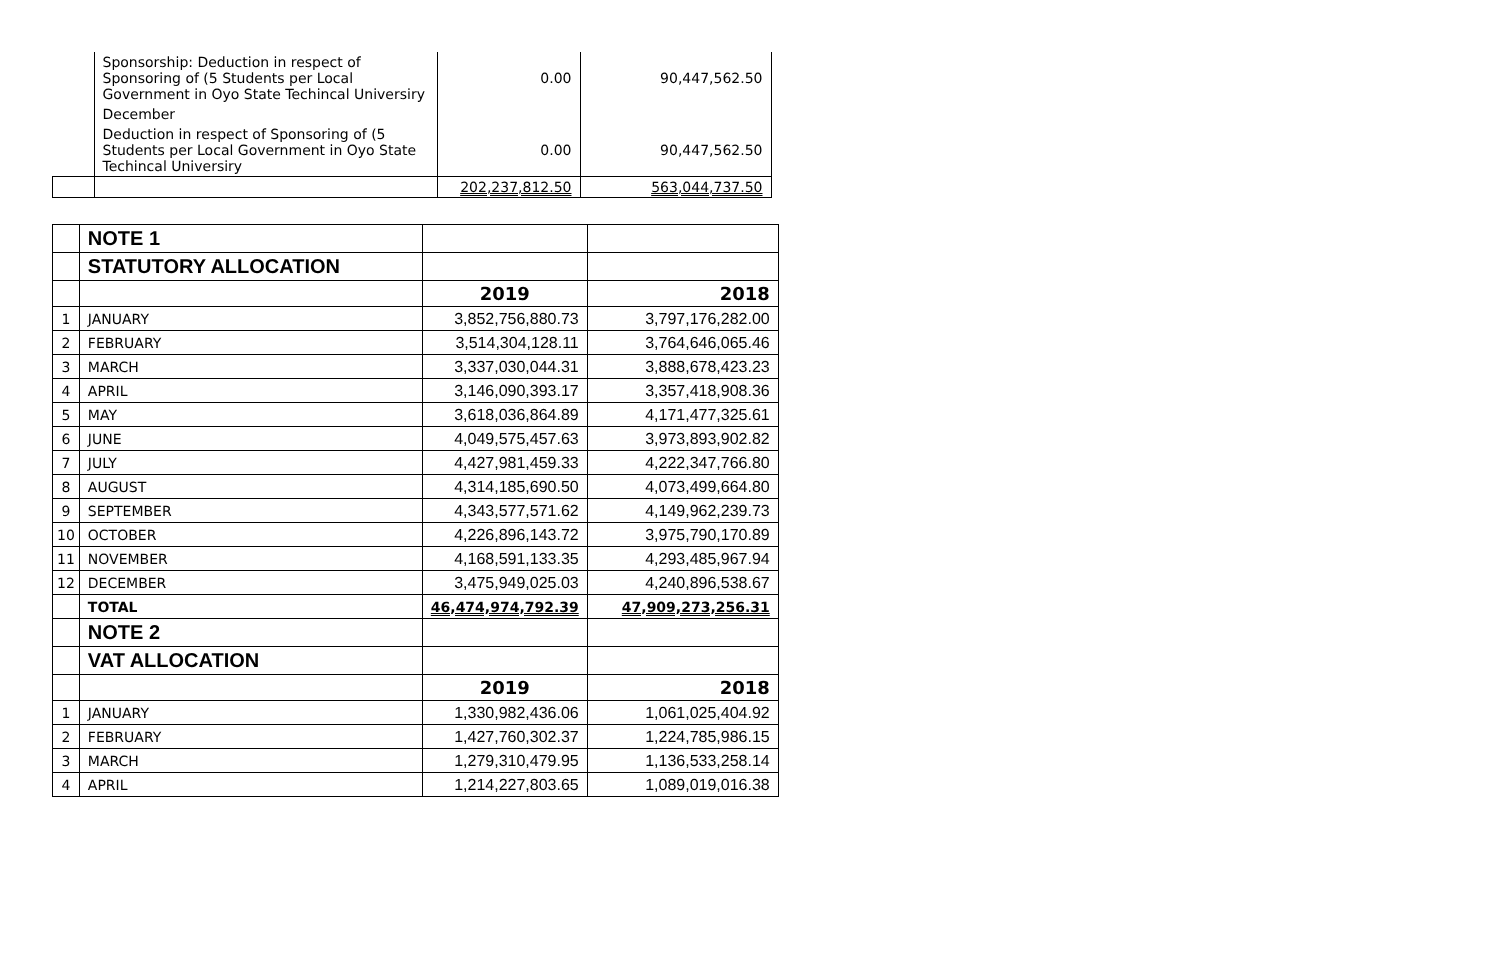| | Sponsorship: Deduction in respect of Sponsoring of (5 Students per Local Government in Oyo State Techincal Universiry | 0.00 | 90,447,562.50 |
| | December | | |
| | Deduction in respect of Sponsoring of (5 Students per Local Government in Oyo State Techincal Universiry | 0.00 | 90,447,562.50 |
| | | 202,237,812.50 | 563,044,737.50 |
| | NOTE 1 | | |
| | STATUTORY ALLOCATION | | |
| | | 2019 | 2018 |
| 1 | JANUARY | 3,852,756,880.73 | 3,797,176,282.00 |
| 2 | FEBRUARY | 3,514,304,128.11 | 3,764,646,065.46 |
| 3 | MARCH | 3,337,030,044.31 | 3,888,678,423.23 |
| 4 | APRIL | 3,146,090,393.17 | 3,357,418,908.36 |
| 5 | MAY | 3,618,036,864.89 | 4,171,477,325.61 |
| 6 | JUNE | 4,049,575,457.63 | 3,973,893,902.82 |
| 7 | JULY | 4,427,981,459.33 | 4,222,347,766.80 |
| 8 | AUGUST | 4,314,185,690.50 | 4,073,499,664.80 |
| 9 | SEPTEMBER | 4,343,577,571.62 | 4,149,962,239.73 |
| 10 | OCTOBER | 4,226,896,143.72 | 3,975,790,170.89 |
| 11 | NOVEMBER | 4,168,591,133.35 | 4,293,485,967.94 |
| 12 | DECEMBER | 3,475,949,025.03 | 4,240,896,538.67 |
| | TOTAL | 46,474,974,792.39 | 47,909,273,256.31 |
| | NOTE 2 | | |
| | VAT ALLOCATION | | |
| | | 2019 | 2018 |
| 1 | JANUARY | 1,330,982,436.06 | 1,061,025,404.92 |
| 2 | FEBRUARY | 1,427,760,302.37 | 1,224,785,986.15 |
| 3 | MARCH | 1,279,310,479.95 | 1,136,533,258.14 |
| 4 | APRIL | 1,214,227,803.65 | 1,089,019,016.38 |